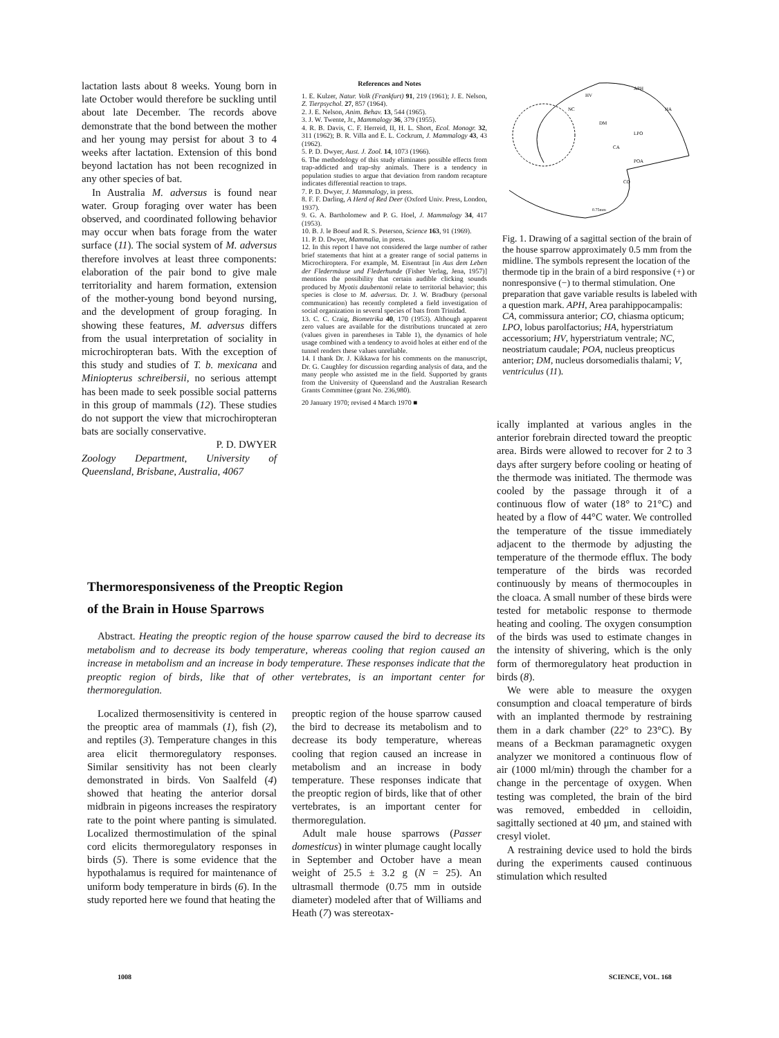lactation lasts about 8 weeks. Young born in late October would therefore be suckling until about late December. The records above demonstrate that the bond between the mother and her young may persist for about 3 to 4 weeks after lactation. Extension of this bond beyond lactation has not been recognized in any other species of bat.
In Australia M. adversus is found near water. Group foraging over water has been observed, and coordinated following behavior may occur when bats forage from the water surface (11). The social system of M. adversus therefore involves at least three components: elaboration of the pair bond to give male territoriality and harem formation, extension of the mother-young bond beyond nursing, and the development of group foraging. In showing these features, M. adversus differs from the usual interpretation of sociality in microchiropteran bats. With the exception of this study and studies of T. b. mexicana and Miniopterus schreibersii, no serious attempt has been made to seek possible social patterns in this group of mammals (12). These studies do not support the view that microchiropteran bats are socially conservative.
P. D. DWYER
Zoology Department, University of Queensland, Brisbane, Australia, 4067
References and Notes
1. E. Kulzer, Natur. Volk (Frankfurt) 91, 219 (1961); J. E. Nelson, Z. Tierpsychol. 27, 857 (1964).
2. J. E. Nelson, Anim. Behav. 13, 544 (1965).
3. J. W. Twente, Jr., Mammalogy 36, 379 (1955).
4. R. B. Davis, C. F. Herreid, II, H. L. Short, Ecol. Monogr. 32, 311 (1962); B. R. Villa and E. L. Cockrum, J. Mammalogy 43, 43 (1962).
5. P. D. Dwyer, Aust. J. Zool. 14, 1073 (1966).
6. The methodology of this study eliminates possible effects from trap-addicted and trap-shy animals. There is a tendency in population studies to argue that deviation from random recapture indicates differential reaction to traps.
7. P. D. Dwyer, J. Mammalogy, in press.
8. F. F. Darling, A Herd of Red Deer (Oxford Univ. Press, London, 1937).
9. G. A. Bartholomew and P. G. Hoel, J. Mammalogy 34, 417 (1953).
10. B. J. le Boeuf and R. S. Peterson, Science 163, 91 (1969).
11. P. D. Dwyer, Mammalia, in press.
12. In this report I have not considered the large number of rather brief statements that hint at a greater range of social patterns in Microchiroptera. For example, M. Eisentraut [in Aus dem Leben der Fledermäuse und Flederhunde (Fisher Verlag, Jena, 1957)] mentions the possibility that certain audible clicking sounds produced by Myotis daubentonii relate to territorial behavior; this species is close to M. adversus. Dr. J. W. Bradbury (personal communication) has recently completed a field investigation of social organization in several species of bats from Trinidad.
13. C. C. Craig, Biometrika 40, 170 (1953). Although apparent zero values are available for the distributions truncated at zero (values given in parentheses in Table 1), the dynamics of hole usage combined with a tendency to avoid holes at either end of the tunnel renders these values unreliable.
14. I thank Dr. J. Kikkawa for his comments on the manuscript, Dr. G. Caughley for discussion regarding analysis of data, and the many people who assisted me in the field. Supported by grants from the University of Queensland and the Australian Research Grants Committee (grant No. 236,980).
20 January 1970; revised 4 March 1970 ■
APH
HV
NC
HA
DM
LPO
CA
POA
CO
0.75mm
Fig. 1. Drawing of a sagittal section of the brain of the house sparrow approximately 0.5 mm from the midline. The symbols represent the location of the thermode tip in the brain of a bird responsive (+) or nonresponsive (−) to thermal stimulation. One preparation that gave variable results is labeled with a question mark. APH, Area parahippocampalis: CA, commissura anterior; CO, chiasma opticum; LPO, lobus parolfactorius; HA, hyperstriatum accessorium; HV, hyperstriatum ventrale; NC, neostriatum caudale; POA, nucleus preopticus anterior; DM, nucleus dorsomedialis thalami; V, ventriculus (11).
Thermoresponsiveness of the Preoptic Region
of the Brain in House Sparrows
Abstract. Heating the preoptic region of the house sparrow caused the bird to decrease its metabolism and to decrease its body temperature, whereas cooling that region caused an increase in metabolism and an increase in body temperature. These responses indicate that the preoptic region of birds, like that of other vertebrates, is an important center for thermoregulation.
Localized thermosensitivity is centered in the preoptic area of mammals (1), fish (2), and reptiles (3). Temperature changes in this area elicit thermoregulatory responses. Similar sensitivity has not been clearly demonstrated in birds. Von Saalfeld (4) showed that heating the anterior dorsal midbrain in pigeons increases the respiratory rate to the point where panting is simulated. Localized thermostimulation of the spinal cord elicits thermoregulatory responses in birds (5). There is some evidence that the hypothalamus is required for maintenance of uniform body temperature in birds (6). In the study reported here we found that heating the
preoptic region of the house sparrow caused the bird to decrease its metabolism and to decrease its body temperature, whereas cooling that region caused an increase in metabolism and an increase in body temperature. These responses indicate that the preoptic region of birds, like that of other vertebrates, is an important center for thermoregulation.
Adult male house sparrows (Passer domesticus) in winter plumage caught locally in September and October have a mean weight of 25.5 ± 3.2 g (N = 25). An ultrasmall thermode (0.75 mm in outside diameter) modeled after that of Williams and Heath (7) was stereotax-
ically implanted at various angles in the anterior forebrain directed toward the preoptic area. Birds were allowed to recover for 2 to 3 days after surgery before cooling or heating of the thermode was initiated. The thermode was cooled by the passage through it of a continuous flow of water (18° to 21°C) and heated by a flow of 44°C water. We controlled the temperature of the tissue immediately adjacent to the thermode by adjusting the temperature of the thermode efflux. The body temperature of the birds was recorded continuously by means of thermocouples in the cloaca. A small number of these birds were tested for metabolic response to thermode heating and cooling. The oxygen consumption of the birds was used to estimate changes in the intensity of shivering, which is the only form of thermoregulatory heat production in birds (8).
We were able to measure the oxygen consumption and cloacal temperature of birds with an implanted thermode by restraining them in a dark chamber (22° to 23°C). By means of a Beckman paramagnetic oxygen analyzer we monitored a continuous flow of air (1000 ml/min) through the chamber for a change in the percentage of oxygen. When testing was completed, the brain of the bird was removed, embedded in celloidin, sagittally sectioned at 40 μm, and stained with cresyl violet.
A restraining device used to hold the birds during the experiments caused continuous stimulation which resulted
1008 SCIENCE, VOL. 168